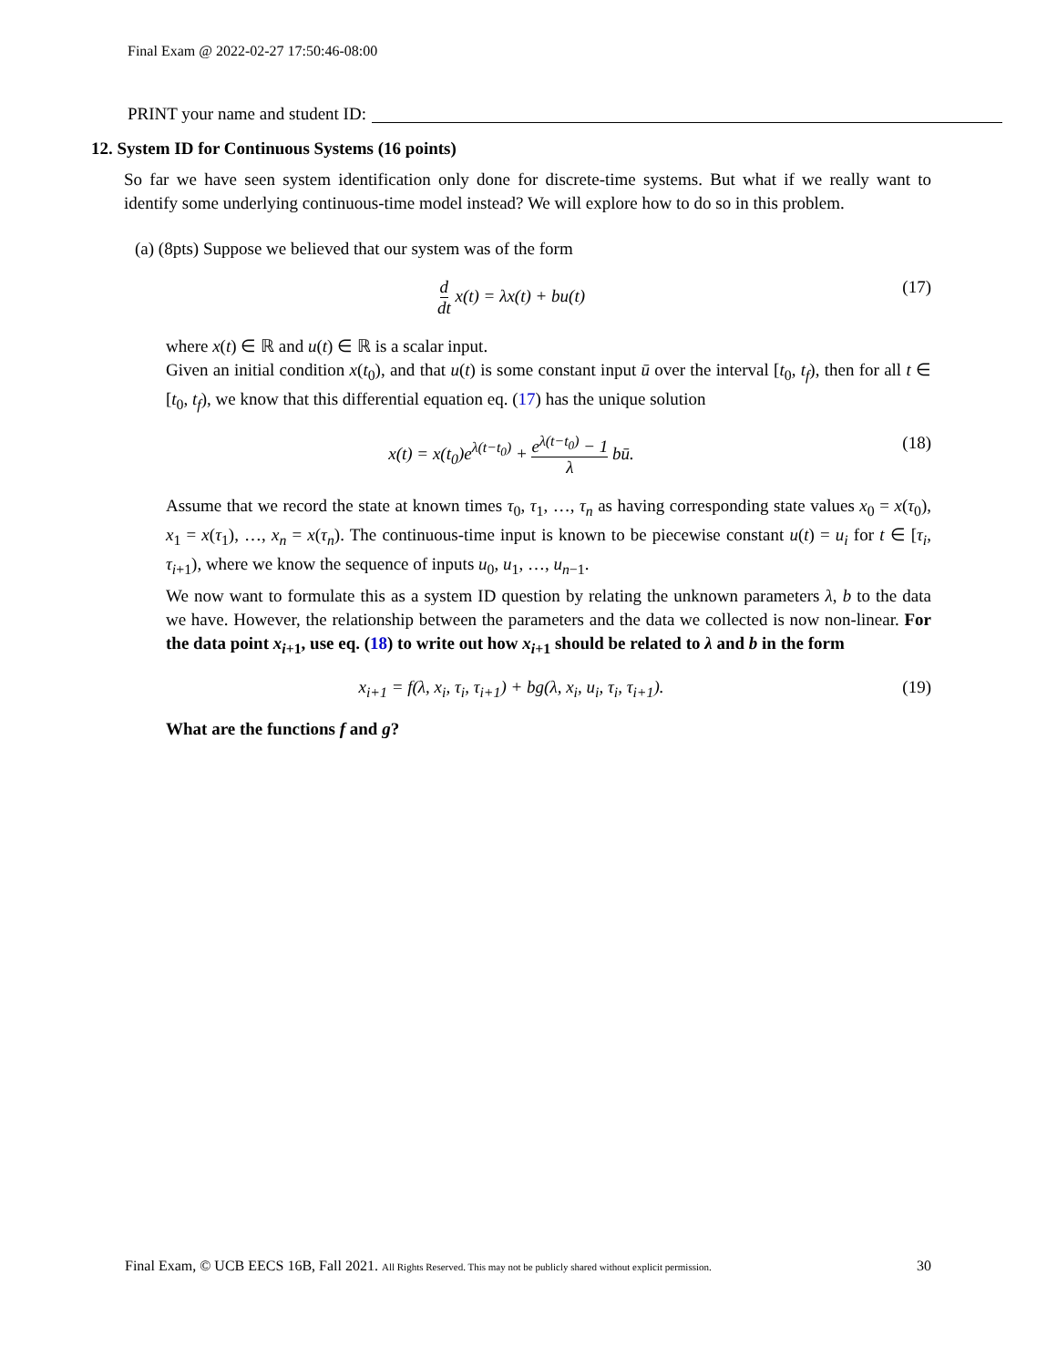Final Exam @ 2022-02-27 17:50:46-08:00
PRINT your name and student ID:
12. System ID for Continuous Systems (16 points)
So far we have seen system identification only done for discrete-time systems. But what if we really want to identify some underlying continuous-time model instead? We will explore how to do so in this problem.
(a) (8pts) Suppose we believed that our system was of the form
d dt x(t) = λx(t) + bu(t) (17)
where x(t) ∈ ℝ and u(t) ∈ ℝ is a scalar input.
Given an initial condition x(t<sub>0</sub>), and that u(t) is some constant input ū over the interval [t<sub>0</sub>, t<sub>f</sub>), then for all t ∈ [t<sub>0</sub>, t<sub>f</sub>), we know that this differential equation eq. (17) has the unique solution
x(t) = x(t<sub>0</sub>)e<sup>λ(t−t<sub>0</sub>)</sup> + e<sup>λ(t−t<sub>0</sub>)</sup> − 1 λ bū. (18)
Assume that we record the state at known times τ<sub>0</sub>, τ<sub>1</sub>, …, τ<sub>n</sub> as having corresponding state values x<sub>0</sub> = x(τ<sub>0</sub>), x<sub>1</sub> = x(τ<sub>1</sub>), …, x<sub>n</sub> = x(τ<sub>n</sub>). The continuous-time input is known to be piecewise constant u(t) = u<sub>i</sub> for t ∈ [τ<sub>i</sub>, τ<sub>i+1</sub>), where we know the sequence of inputs u<sub>0</sub>, u<sub>1</sub>, …, u<sub>n−1</sub>.
We now want to formulate this as a system ID question by relating the unknown parameters λ, b to the data we have. However, the relationship between the parameters and the data we collected is now non-linear. For the data point x<sub>i+1</sub>, use eq. (18) to write out how x<sub>i+1</sub> should be related to λ and b in the form
x<sub>i+1</sub> = f(λ, x<sub>i</sub>, τ<sub>i</sub>, τ<sub>i+1</sub>) + bg(λ, x<sub>i</sub>, u<sub>i</sub>, τ<sub>i</sub>, τ<sub>i+1</sub>). (19)
What are the functions f and g?
Final Exam, © UCB EECS 16B, Fall 2021. All Rights Reserved. This may not be publicly shared without explicit permission. 30